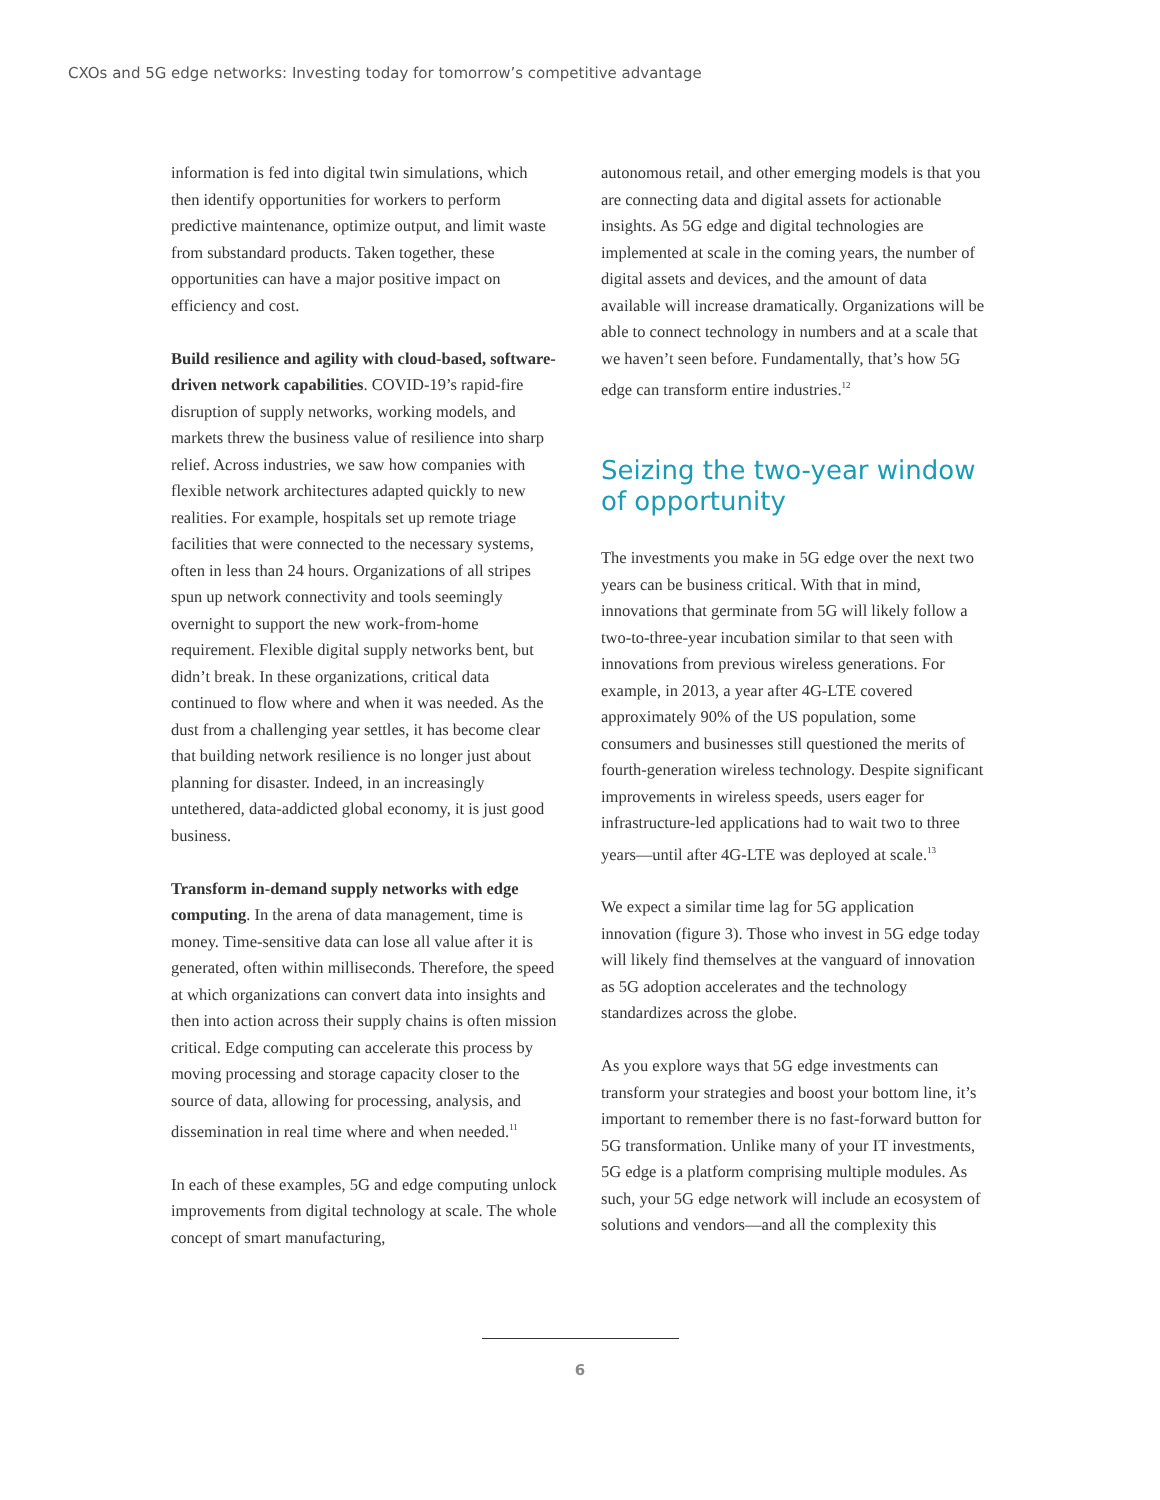CXOs and 5G edge networks: Investing today for tomorrow’s competitive advantage
information is fed into digital twin simulations, which then identify opportunities for workers to perform predictive maintenance, optimize output, and limit waste from substandard products. Taken together, these opportunities can have a major positive impact on efficiency and cost.
Build resilience and agility with cloud-based, software-driven network capabilities. COVID-19’s rapid-fire disruption of supply networks, working models, and markets threw the business value of resilience into sharp relief. Across industries, we saw how companies with flexible network architectures adapted quickly to new realities. For example, hospitals set up remote triage facilities that were connected to the necessary systems, often in less than 24 hours. Organizations of all stripes spun up network connectivity and tools seemingly overnight to support the new work-from-home requirement. Flexible digital supply networks bent, but didn’t break. In these organizations, critical data continued to flow where and when it was needed. As the dust from a challenging year settles, it has become clear that building network resilience is no longer just about planning for disaster. Indeed, in an increasingly untethered, data-addicted global economy, it is just good business.
Transform in-demand supply networks with edge computing. In the arena of data management, time is money. Time-sensitive data can lose all value after it is generated, often within milliseconds. Therefore, the speed at which organizations can convert data into insights and then into action across their supply chains is often mission critical. Edge computing can accelerate this process by moving processing and storage capacity closer to the source of data, allowing for processing, analysis, and dissemination in real time where and when needed.<sup>11</sup>
In each of these examples, 5G and edge computing unlock improvements from digital technology at scale. The whole concept of smart manufacturing,
autonomous retail, and other emerging models is that you are connecting data and digital assets for actionable insights. As 5G edge and digital technologies are implemented at scale in the coming years, the number of digital assets and devices, and the amount of data available will increase dramatically. Organizations will be able to connect technology in numbers and at a scale that we haven’t seen before. Fundamentally, that’s how 5G edge can transform entire industries.<sup>12</sup>
Seizing the two-year window of opportunity
The investments you make in 5G edge over the next two years can be business critical. With that in mind, innovations that germinate from 5G will likely follow a two-to-three-year incubation similar to that seen with innovations from previous wireless generations. For example, in 2013, a year after 4G-LTE covered approximately 90% of the US population, some consumers and businesses still questioned the merits of fourth-generation wireless technology. Despite significant improvements in wireless speeds, users eager for infrastructure-led applications had to wait two to three years—until after 4G-LTE was deployed at scale.<sup>13</sup>
We expect a similar time lag for 5G application innovation (figure 3). Those who invest in 5G edge today will likely find themselves at the vanguard of innovation as 5G adoption accelerates and the technology standardizes across the globe.
As you explore ways that 5G edge investments can transform your strategies and boost your bottom line, it’s important to remember there is no fast-forward button for 5G transformation. Unlike many of your IT investments, 5G edge is a platform comprising multiple modules. As such, your 5G edge network will include an ecosystem of solutions and vendors—and all the complexity this
6